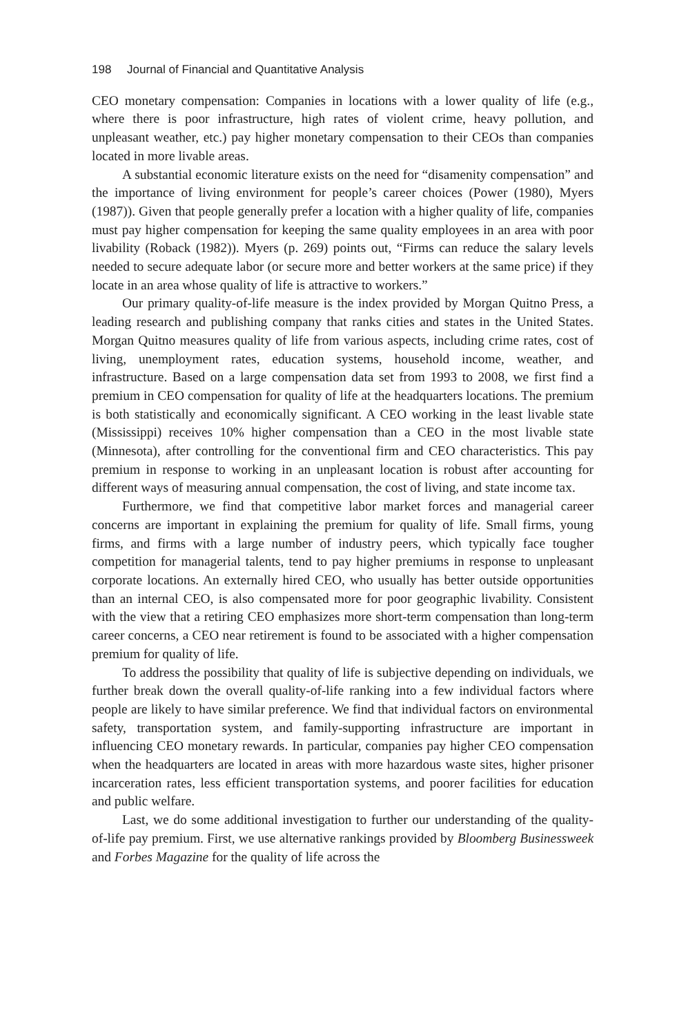198 Journal of Financial and Quantitative Analysis
CEO monetary compensation: Companies in locations with a lower quality of life (e.g., where there is poor infrastructure, high rates of violent crime, heavy pollution, and unpleasant weather, etc.) pay higher monetary compensation to their CEOs than companies located in more livable areas.
A substantial economic literature exists on the need for “disamenity compensation” and the importance of living environment for people’s career choices (Power (1980), Myers (1987)). Given that people generally prefer a location with a higher quality of life, companies must pay higher compensation for keeping the same quality employees in an area with poor livability (Roback (1982)). Myers (p. 269) points out, “Firms can reduce the salary levels needed to secure adequate labor (or secure more and better workers at the same price) if they locate in an area whose quality of life is attractive to workers.”
Our primary quality-of-life measure is the index provided by Morgan Quitno Press, a leading research and publishing company that ranks cities and states in the United States. Morgan Quitno measures quality of life from various aspects, including crime rates, cost of living, unemployment rates, education systems, household income, weather, and infrastructure. Based on a large compensation data set from 1993 to 2008, we first find a premium in CEO compensation for quality of life at the headquarters locations. The premium is both statistically and economically significant. A CEO working in the least livable state (Mississippi) receives 10% higher compensation than a CEO in the most livable state (Minnesota), after controlling for the conventional firm and CEO characteristics. This pay premium in response to working in an unpleasant location is robust after accounting for different ways of measuring annual compensation, the cost of living, and state income tax.
Furthermore, we find that competitive labor market forces and managerial career concerns are important in explaining the premium for quality of life. Small firms, young firms, and firms with a large number of industry peers, which typically face tougher competition for managerial talents, tend to pay higher premiums in response to unpleasant corporate locations. An externally hired CEO, who usually has better outside opportunities than an internal CEO, is also compensated more for poor geographic livability. Consistent with the view that a retiring CEO emphasizes more short-term compensation than long-term career concerns, a CEO near retirement is found to be associated with a higher compensation premium for quality of life.
To address the possibility that quality of life is subjective depending on individuals, we further break down the overall quality-of-life ranking into a few individual factors where people are likely to have similar preference. We find that individual factors on environmental safety, transportation system, and family-supporting infrastructure are important in influencing CEO monetary rewards. In particular, companies pay higher CEO compensation when the headquarters are located in areas with more hazardous waste sites, higher prisoner incarceration rates, less efficient transportation systems, and poorer facilities for education and public welfare.
Last, we do some additional investigation to further our understanding of the quality-of-life pay premium. First, we use alternative rankings provided by Bloomberg Businessweek and Forbes Magazine for the quality of life across the